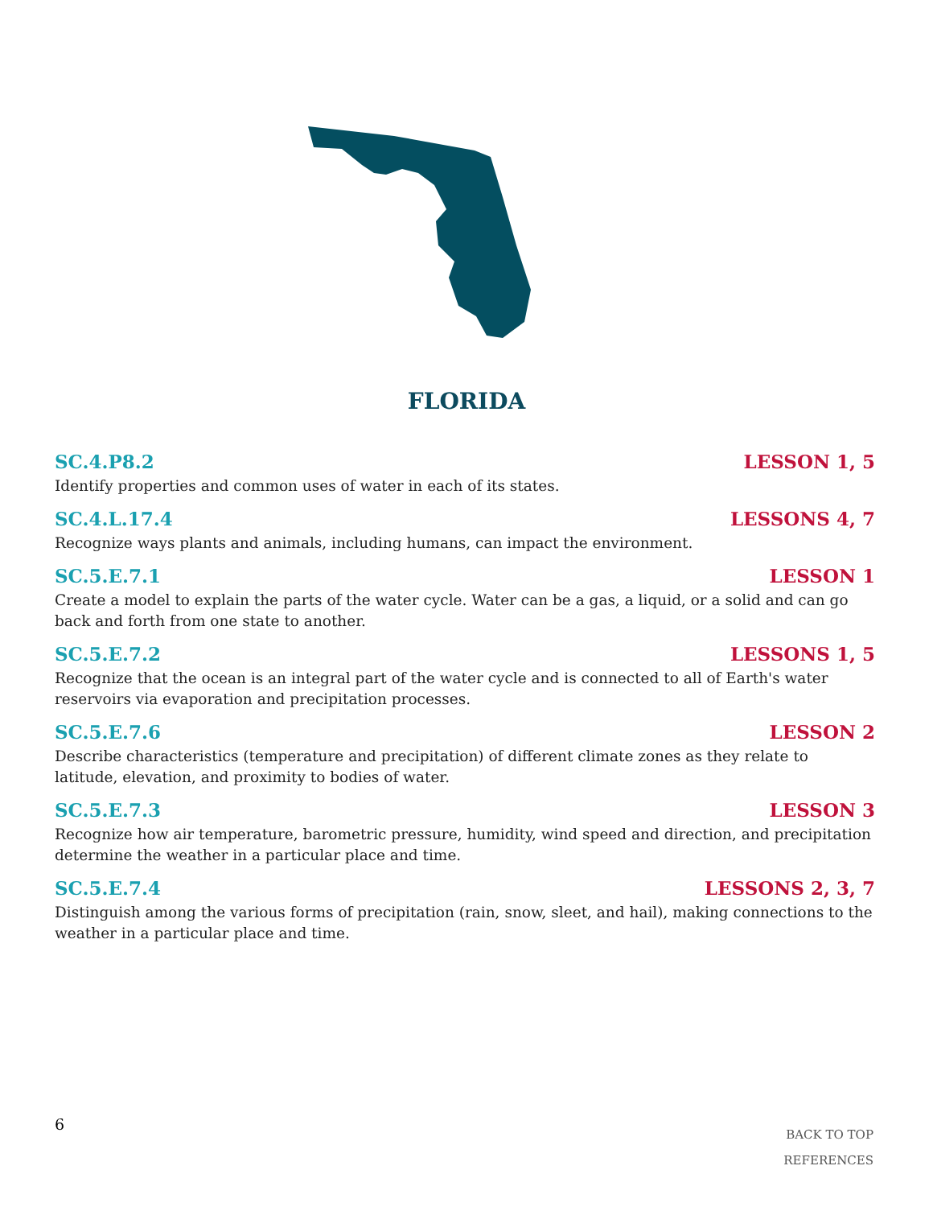FLORIDA
SC.4.P8.2 LESSON 1, 5
Identify properties and common uses of water in each of its states.
SC.4.L.17.4 LESSONS 4, 7
Recognize ways plants and animals, including humans, can impact the environment.
SC.5.E.7.1 LESSON 1
Create a model to explain the parts of the water cycle. Water can be a gas, a liquid, or a solid and can go back and forth from one state to another.
SC.5.E.7.2 LESSONS 1, 5
Recognize that the ocean is an integral part of the water cycle and is connected to all of Earth's water reservoirs via evaporation and precipitation processes.
SC.5.E.7.6 LESSON 2
Describe characteristics (temperature and precipitation) of different climate zones as they relate to latitude, elevation, and proximity to bodies of water.
SC.5.E.7.3 LESSON 3
Recognize how air temperature, barometric pressure, humidity, wind speed and direction, and precipitation determine the weather in a particular place and time.
SC.5.E.7.4 LESSONS 2, 3, 7
Distinguish among the various forms of precipitation (rain, snow, sleet, and hail), making connections to the weather in a particular place and time.
6
BACK TO TOP
REFERENCES